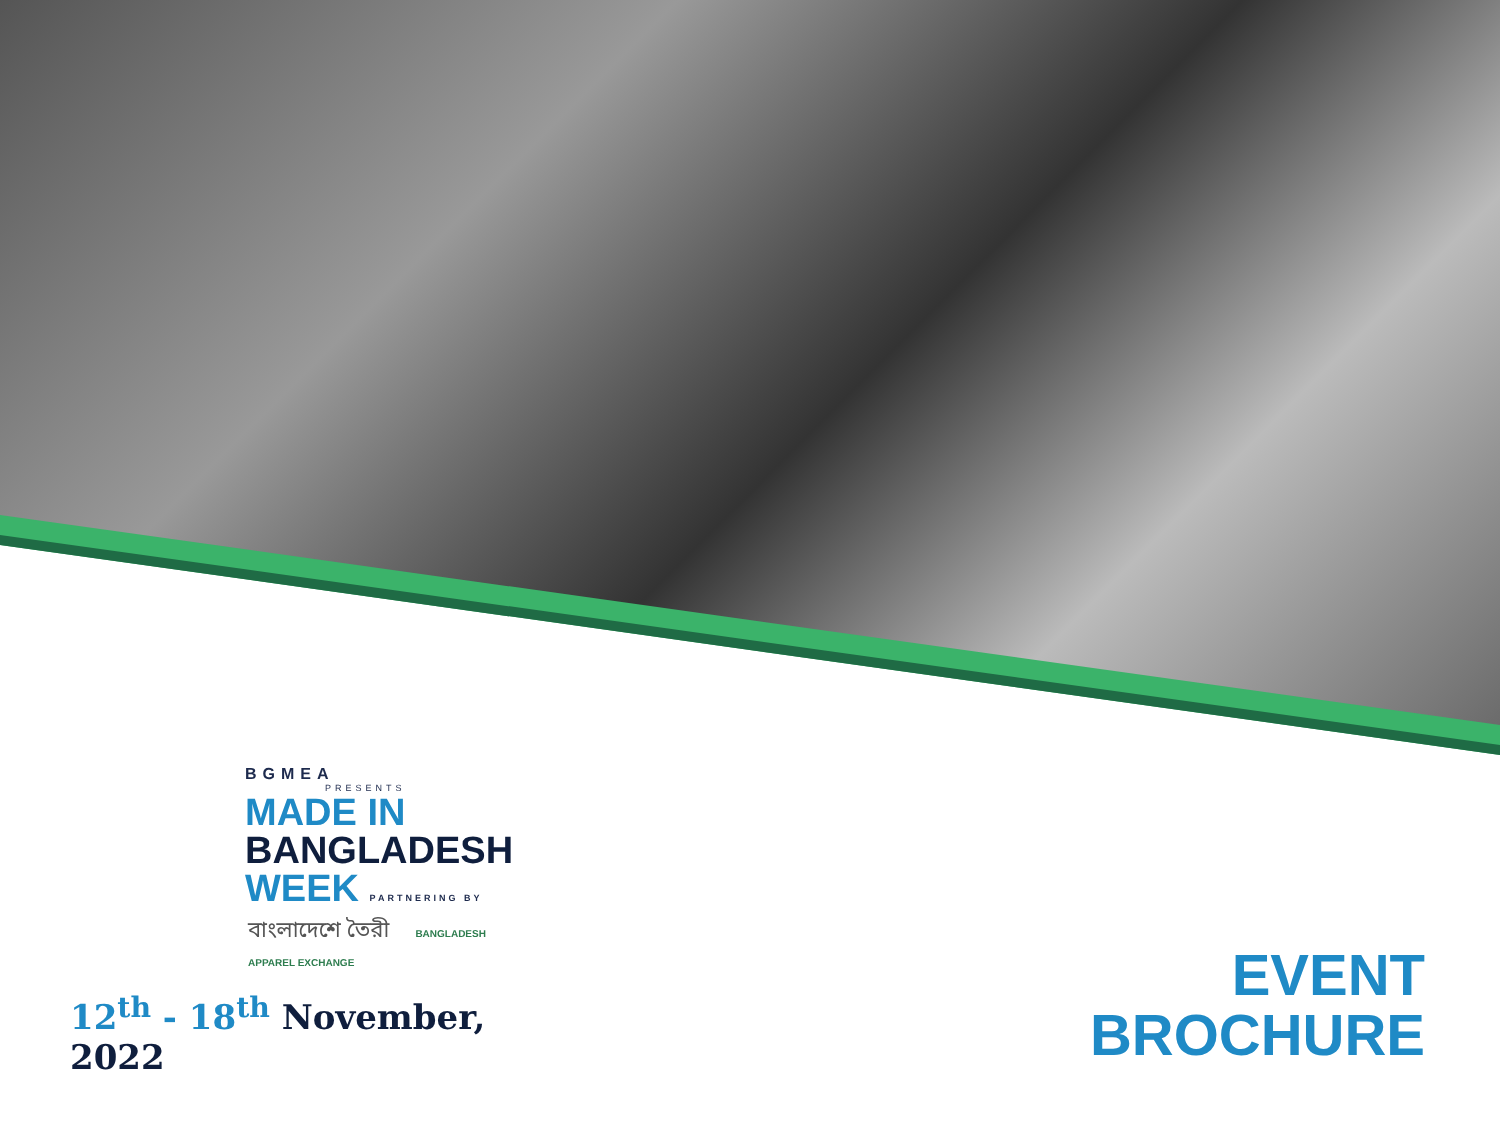BGMEA
PRESENTS
MADE IN
BANGLADESH
WEEK PARTNERING BY
বাংলাদেশে তৈরী BANGLADESH APPAREL EXCHANGE
12<sup>th</sup> - 18<sup>th</sup> November, 2022
EVENT
BROCHURE